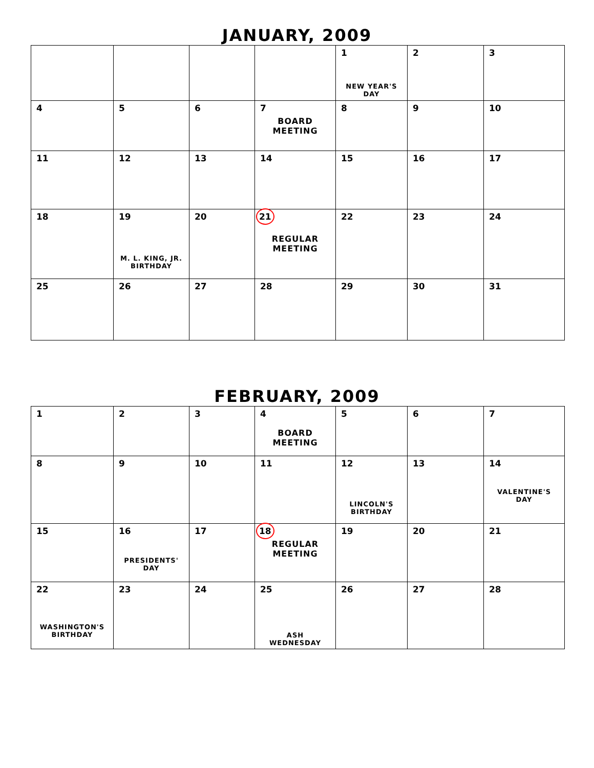JANUARY, 2009
| | | | | 1 NEW YEAR'S DAY | 2 | 3 |
| 4 | 5 | 6 | 7 BOARD MEETING | 8 | 9 | 10 |
| 11 | 12 | 13 | 14 | 15 | 16 | 17 |
| 18 | 19 M. L. KING, JR. BIRTHDAY | 20 | 21 REGULAR MEETING | 22 | 23 | 24 |
| 25 | 26 | 27 | 28 | 29 | 30 | 31 |
FEBRUARY, 2009
| 1 | 2 | 3 | 4 BOARD MEETING | 5 | 6 | 7 |
| 8 | 9 | 10 | 11 | 12 LINCOLN'S BIRTHDAY | 13 | 14 VALENTINE'S DAY |
| 15 | 16 PRESIDENTS' DAY | 17 | 18 REGULAR MEETING | 19 | 20 | 21 |
| 22 WASHINGTON'S BIRTHDAY | 23 | 24 | 25 ASH WEDNESDAY | 26 | 27 | 28 |